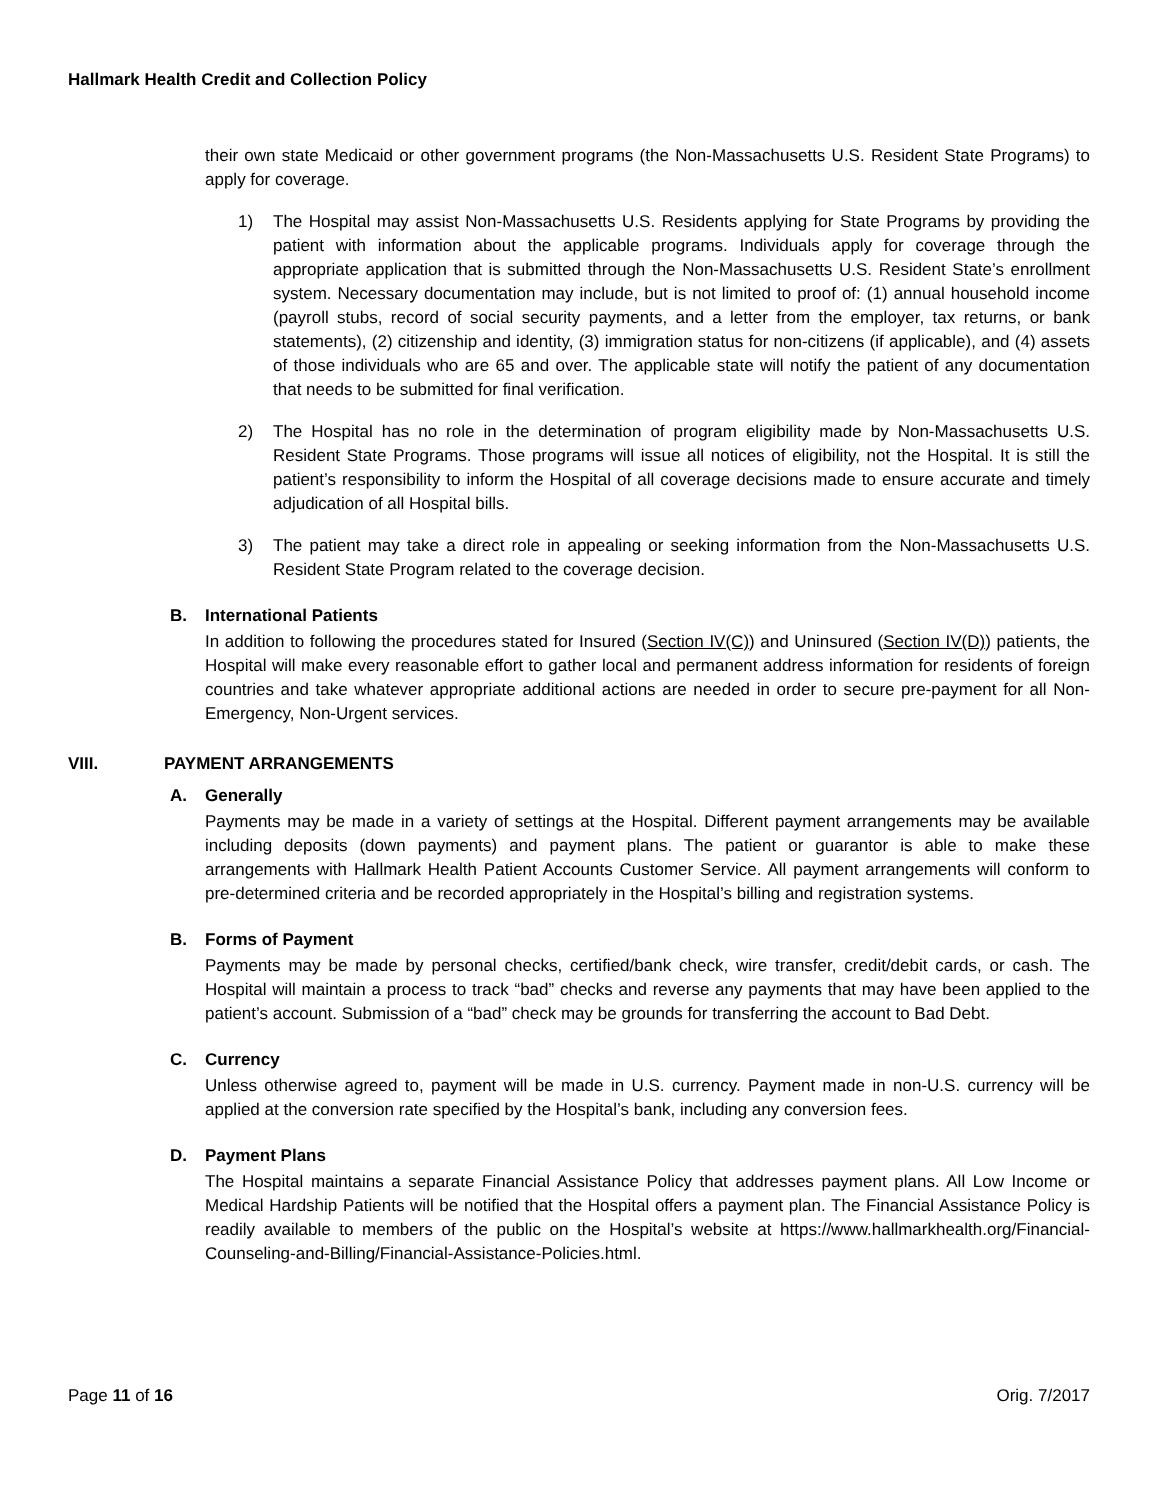Hallmark Health Credit and Collection Policy
their own state Medicaid or other government programs (the Non-Massachusetts U.S. Resident State Programs) to apply for coverage.
1) The Hospital may assist Non-Massachusetts U.S. Residents applying for State Programs by providing the patient with information about the applicable programs. Individuals apply for coverage through the appropriate application that is submitted through the Non-Massachusetts U.S. Resident State’s enrollment system. Necessary documentation may include, but is not limited to proof of: (1) annual household income (payroll stubs, record of social security payments, and a letter from the employer, tax returns, or bank statements), (2) citizenship and identity, (3) immigration status for non-citizens (if applicable), and (4) assets of those individuals who are 65 and over. The applicable state will notify the patient of any documentation that needs to be submitted for final verification.
2) The Hospital has no role in the determination of program eligibility made by Non-Massachusetts U.S. Resident State Programs. Those programs will issue all notices of eligibility, not the Hospital. It is still the patient’s responsibility to inform the Hospital of all coverage decisions made to ensure accurate and timely adjudication of all Hospital bills.
3) The patient may take a direct role in appealing or seeking information from the Non-Massachusetts U.S. Resident State Program related to the coverage decision.
B. International Patients
In addition to following the procedures stated for Insured (Section IV(C)) and Uninsured (Section IV(D)) patients, the Hospital will make every reasonable effort to gather local and permanent address information for residents of foreign countries and take whatever appropriate additional actions are needed in order to secure pre-payment for all Non-Emergency, Non-Urgent services.
VIII. PAYMENT ARRANGEMENTS
A. Generally
Payments may be made in a variety of settings at the Hospital. Different payment arrangements may be available including deposits (down payments) and payment plans. The patient or guarantor is able to make these arrangements with Hallmark Health Patient Accounts Customer Service. All payment arrangements will conform to pre-determined criteria and be recorded appropriately in the Hospital’s billing and registration systems.
B. Forms of Payment
Payments may be made by personal checks, certified/bank check, wire transfer, credit/debit cards, or cash. The Hospital will maintain a process to track “bad” checks and reverse any payments that may have been applied to the patient’s account. Submission of a “bad” check may be grounds for transferring the account to Bad Debt.
C. Currency
Unless otherwise agreed to, payment will be made in U.S. currency. Payment made in non-U.S. currency will be applied at the conversion rate specified by the Hospital’s bank, including any conversion fees.
D. Payment Plans
The Hospital maintains a separate Financial Assistance Policy that addresses payment plans. All Low Income or Medical Hardship Patients will be notified that the Hospital offers a payment plan. The Financial Assistance Policy is readily available to members of the public on the Hospital’s website at https://www.hallmarkhealth.org/Financial-Counseling-and-Billing/Financial-Assistance-Policies.html.
Page 11 of 16 Orig. 7/2017